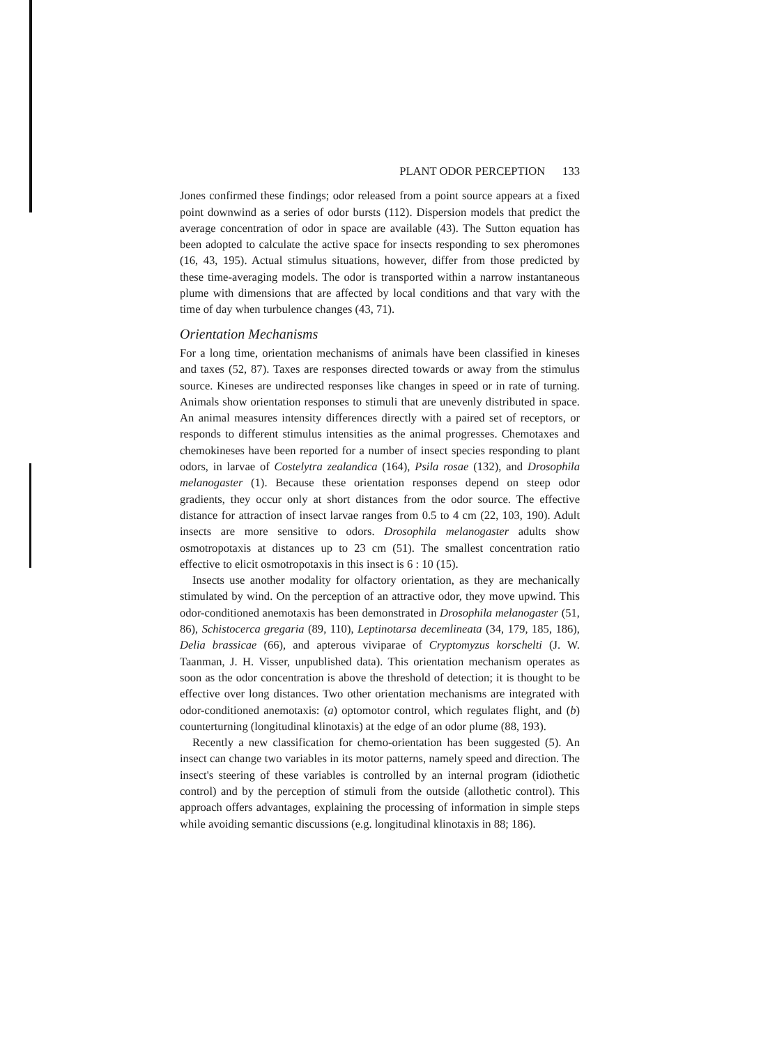PLANT ODOR PERCEPTION 133
Jones confirmed these findings; odor released from a point source appears at a fixed point downwind as a series of odor bursts (112). Dispersion models that predict the average concentration of odor in space are available (43). The Sutton equation has been adopted to calculate the active space for insects responding to sex pheromones (16, 43, 195). Actual stimulus situations, however, differ from those predicted by these time-averaging models. The odor is transported within a narrow instantaneous plume with dimensions that are affected by local conditions and that vary with the time of day when turbulence changes (43, 71).
Orientation Mechanisms
For a long time, orientation mechanisms of animals have been classified in kineses and taxes (52, 87). Taxes are responses directed towards or away from the stimulus source. Kineses are undirected responses like changes in speed or in rate of turning. Animals show orientation responses to stimuli that are unevenly distributed in space. An animal measures intensity differences directly with a paired set of receptors, or responds to different stimulus intensities as the animal progresses. Chemotaxes and chemokineses have been reported for a number of insect species responding to plant odors, in larvae of Costelytra zealandica (164), Psila rosae (132), and Drosophila melanogaster (1). Because these orientation responses depend on steep odor gradients, they occur only at short distances from the odor source. The effective distance for attraction of insect larvae ranges from 0.5 to 4 cm (22, 103, 190). Adult insects are more sensitive to odors. Drosophila melanogaster adults show osmotropotaxis at distances up to 23 cm (51). The smallest concentration ratio effective to elicit osmotropotaxis in this insect is 6 : 10 (15).
Insects use another modality for olfactory orientation, as they are mechanically stimulated by wind. On the perception of an attractive odor, they move upwind. This odor-conditioned anemotaxis has been demonstrated in Drosophila melanogaster (51, 86), Schistocerca gregaria (89, 110), Leptinotarsa decemlineata (34, 179, 185, 186), Delia brassicae (66), and apterous viviparae of Cryptomyzus korschelti (J. W. Taanman, J. H. Visser, unpublished data). This orientation mechanism operates as soon as the odor concentration is above the threshold of detection; it is thought to be effective over long distances. Two other orientation mechanisms are integrated with odor-conditioned anemotaxis: (a) optomotor control, which regulates flight, and (b) counterturning (longitudinal klinotaxis) at the edge of an odor plume (88, 193).
Recently a new classification for chemo-orientation has been suggested (5). An insect can change two variables in its motor patterns, namely speed and direction. The insect's steering of these variables is controlled by an internal program (idiothetic control) and by the perception of stimuli from the outside (allothetic control). This approach offers advantages, explaining the processing of information in simple steps while avoiding semantic discussions (e.g. longitudinal klinotaxis in 88; 186).